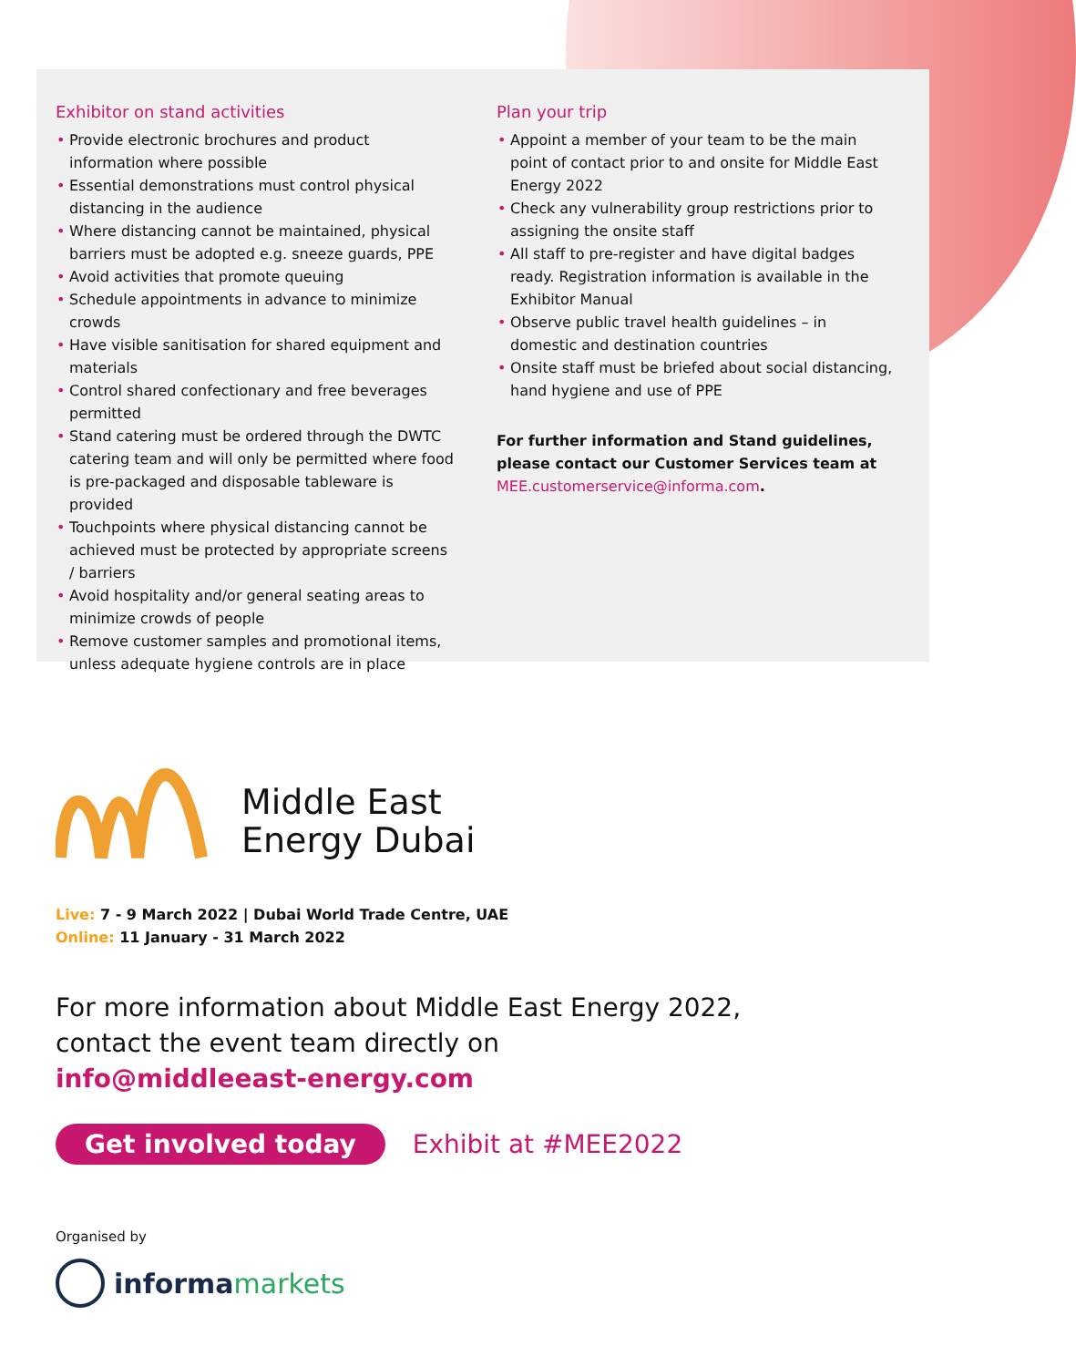Exhibitor on stand activities
Provide electronic brochures and product information where possible
Essential demonstrations must control physical distancing in the audience
Where distancing cannot be maintained, physical barriers must be adopted e.g. sneeze guards, PPE
Avoid activities that promote queuing
Schedule appointments in advance to minimize crowds
Have visible sanitisation for shared equipment and materials
Control shared confectionary and free beverages permitted
Stand catering must be ordered through the DWTC catering team and will only be permitted where food is pre-packaged and disposable tableware is provided
Touchpoints where physical distancing cannot be achieved must be protected by appropriate screens / barriers
Avoid hospitality and/or general seating areas to minimize crowds of people
Remove customer samples and promotional items, unless adequate hygiene controls are in place
Plan your trip
Appoint a member of your team to be the main point of contact prior to and onsite for Middle East Energy 2022
Check any vulnerability group restrictions prior to assigning the onsite staff
All staff to pre-register and have digital badges ready. Registration information is available in the Exhibitor Manual
Observe public travel health guidelines – in domestic and destination countries
Onsite staff must be briefed about social distancing, hand hygiene and use of PPE
For further information and Stand guidelines, please contact our Customer Services team at MEE.customerservice@informa.com.
Middle East
Energy Dubai
Live: 7 - 9 March 2022 | Dubai World Trade Centre, UAE
Online: 11 January - 31 March 2022
For more information about Middle East Energy 2022,
contact the event team directly on
info@middleeast-energy.com
Get involved today Exhibit at #MEE2022
Organised by
informa markets